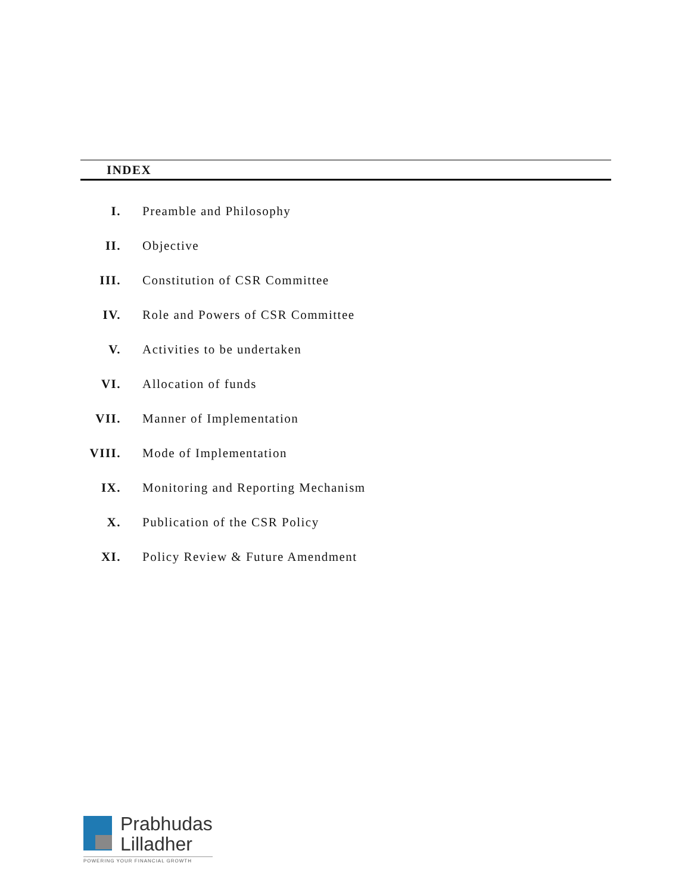INDEX
| I. | Preamble and Philosophy |
| II. | Objective |
| III. | Constitution of CSR Committee |
| IV. | Role and Powers of CSR Committee |
| V. | Activities to be undertaken |
| VI. | Allocation of funds |
| VII. | Manner of Implementation |
| VIII. | Mode of Implementation |
| IX. | Monitoring and Reporting Mechanism |
| X. | Publication of the CSR Policy |
| XI. | Policy Review & Future Amendment |
Prabhudas
Lilladher
POWERING YOUR FINANCIAL GROWTH